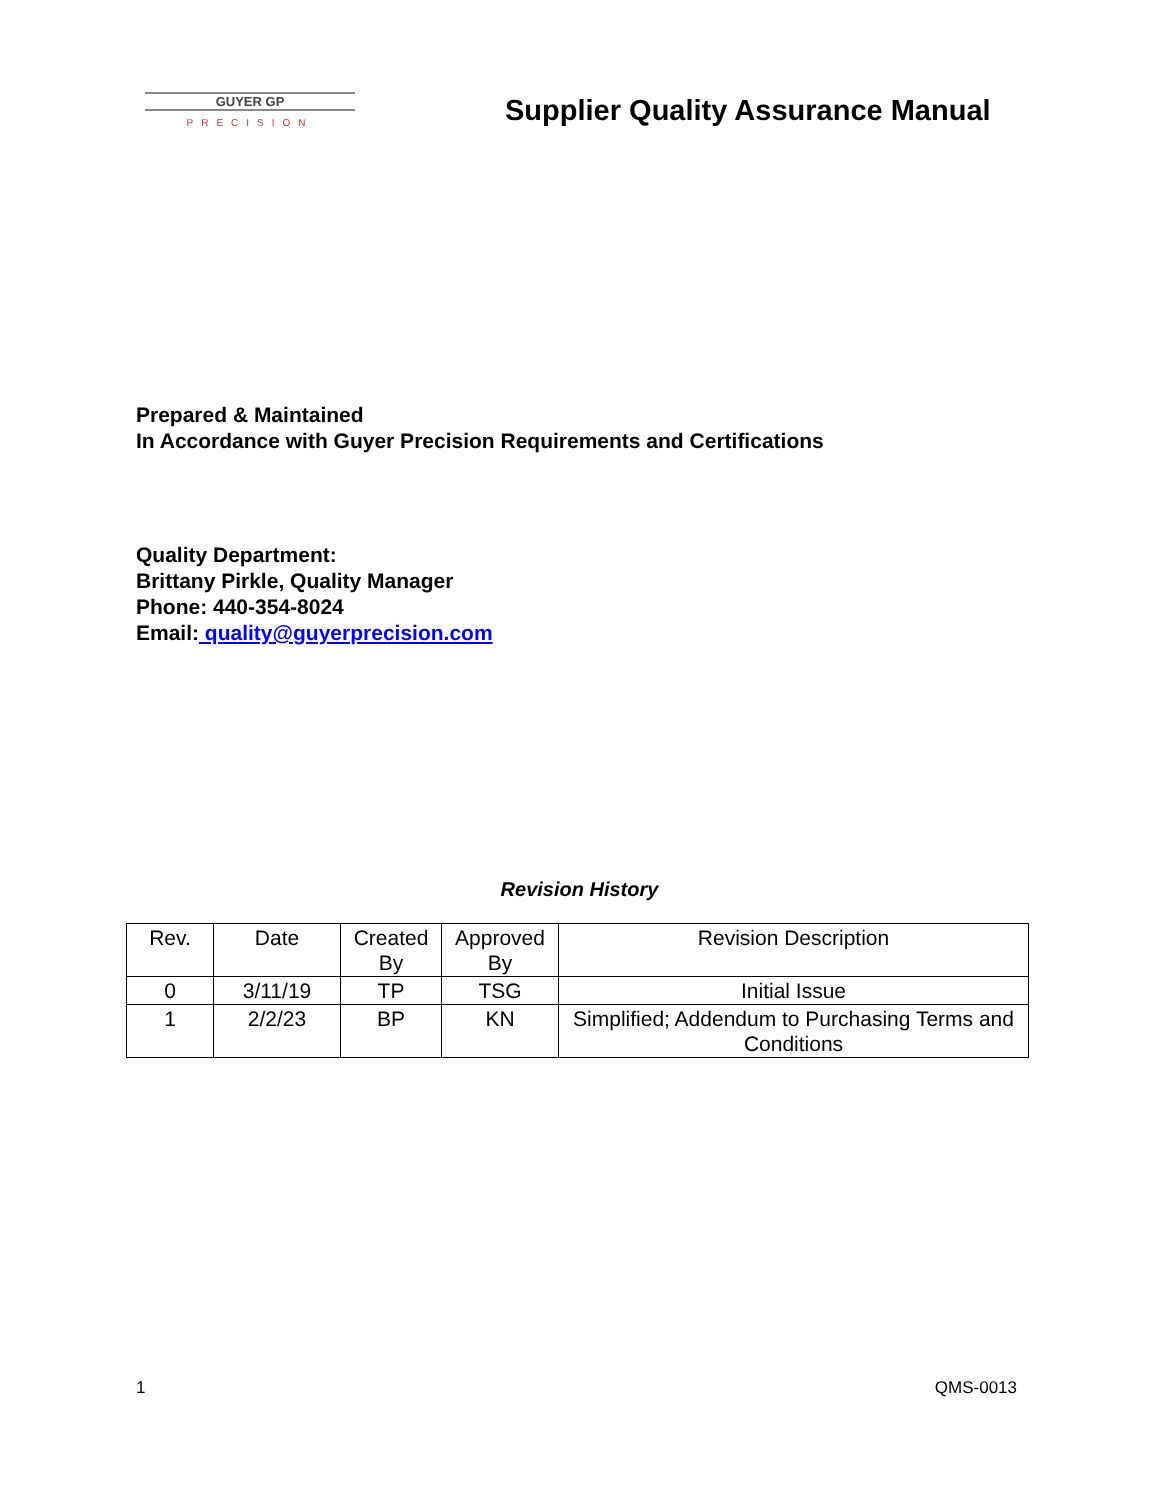GUYER GP
PRECISION
Supplier Quality Assurance Manual
Prepared & Maintained
In Accordance with Guyer Precision Requirements and Certifications
Quality Department:
Brittany Pirkle, Quality Manager
Phone: 440-354-8024
Email: quality@guyerprecision.com
Revision History
| Rev. | Date | Created By | Approved By | Revision Description |
| --- | --- | --- | --- | --- |
| 0 | 3/11/19 | TP | TSG | Initial Issue |
| 1 | 2/2/23 | BP | KN | Simplified; Addendum to Purchasing Terms and Conditions |
1 QMS-0013